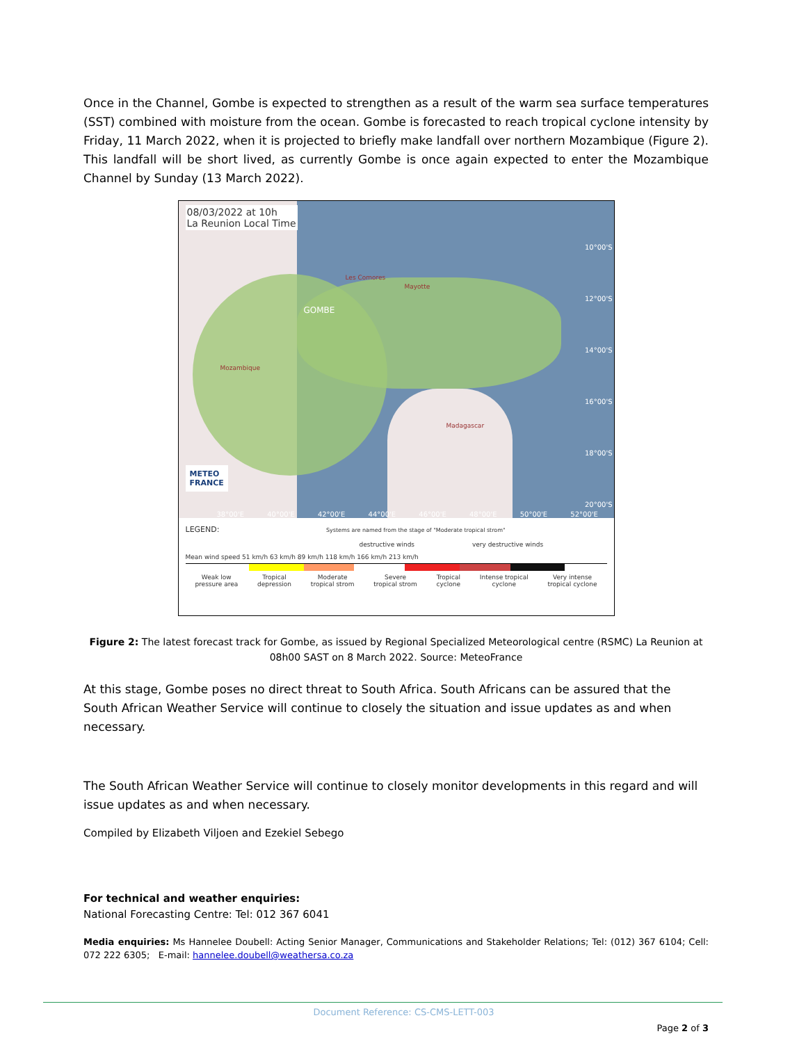Once in the Channel, Gombe is expected to strengthen as a result of the warm sea surface temperatures (SST) combined with moisture from the ocean. Gombe is forecasted to reach tropical cyclone intensity by Friday, 11 March 2022, when it is projected to briefly make landfall over northern Mozambique (Figure 2). This landfall will be short lived, as currently Gombe is once again expected to enter the Mozambique Channel by Sunday (13 March 2022).
08/03/2022 at 10h
La Reunion Local Time
GOMBE
Mozambique
Madagascar
Les Comores
Mayotte
METEO
FRANCE
10°00'S
12°00'S
14°00'S
16°00'S
18°00'S
20°00'S
38°00'E 40°00'E 42°00'E 44°00'E 46°00'E 48°00'E 50°00'E 52°00'E
LEGEND: Systems are named from the stage of "Moderate tropical strom"
destructive winds very destructive winds
Mean wind speed 51 km/h 63 km/h 89 km/h 118 km/h 166 km/h 213 km/h
Weak low
pressure area Tropical
depression Moderate
tropical strom Severe
tropical strom Tropical
cyclone Intense tropical
cyclone Very intense
tropical cyclone
Figure 2: The latest forecast track for Gombe, as issued by Regional Specialized Meteorological centre (RSMC) La Reunion at 08h00 SAST on 8 March 2022. Source: MeteoFrance
At this stage, Gombe poses no direct threat to South Africa. South Africans can be assured that the South African Weather Service will continue to closely the situation and issue updates as and when necessary.
The South African Weather Service will continue to closely monitor developments in this regard and will issue updates as and when necessary.
Compiled by Elizabeth Viljoen and Ezekiel Sebego
For technical and weather enquiries:
National Forecasting Centre: Tel: 012 367 6041
Media enquiries: Ms Hannelee Doubell: Acting Senior Manager, Communications and Stakeholder Relations; Tel: (012) 367 6104; Cell: 072 222 6305; E-mail: hannelee.doubell@weathersa.co.za
Document Reference: CS-CMS-LETT-003
Page 2 of 3